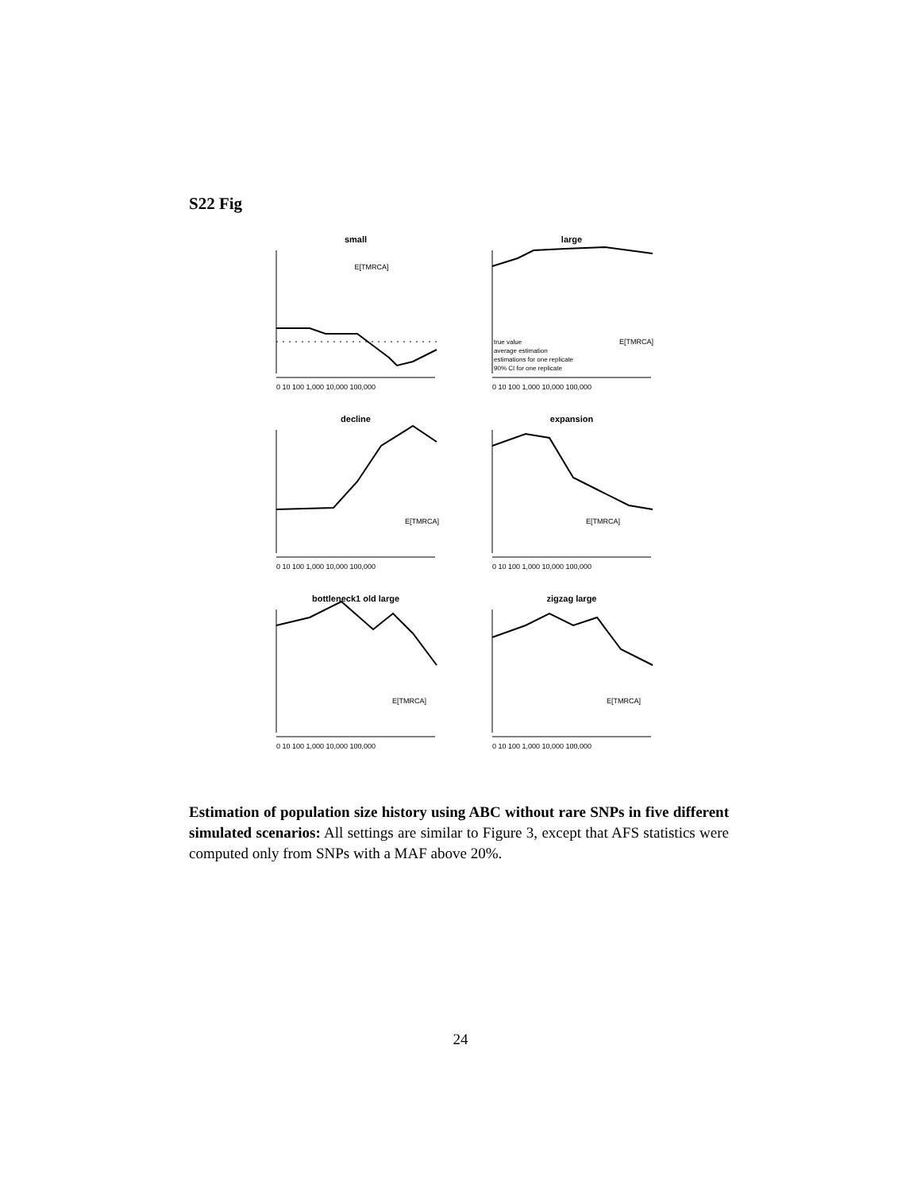S22 Fig
small
E[TMRCA]
0 10 100 1,000 10,000 100,000
large
0 10 100 1,000 10,000 100,000
true value
average estimation
estimations for one replicate
90% CI for one replicate
E[TMRCA]
decline
E[TMRCA]
0 10 100 1,000 10,000 100,000
expansion
E[TMRCA]
0 10 100 1,000 10,000 100,000
bottleneck1 old large
E[TMRCA]
0 10 100 1,000 10,000 100,000
zigzag large
E[TMRCA]
0 10 100 1,000 10,000 100,000
Estimation of population size history using ABC without rare SNPs in five different simulated scenarios: All settings are similar to Figure 3, except that AFS statistics were computed only from SNPs with a MAF above 20%.
24